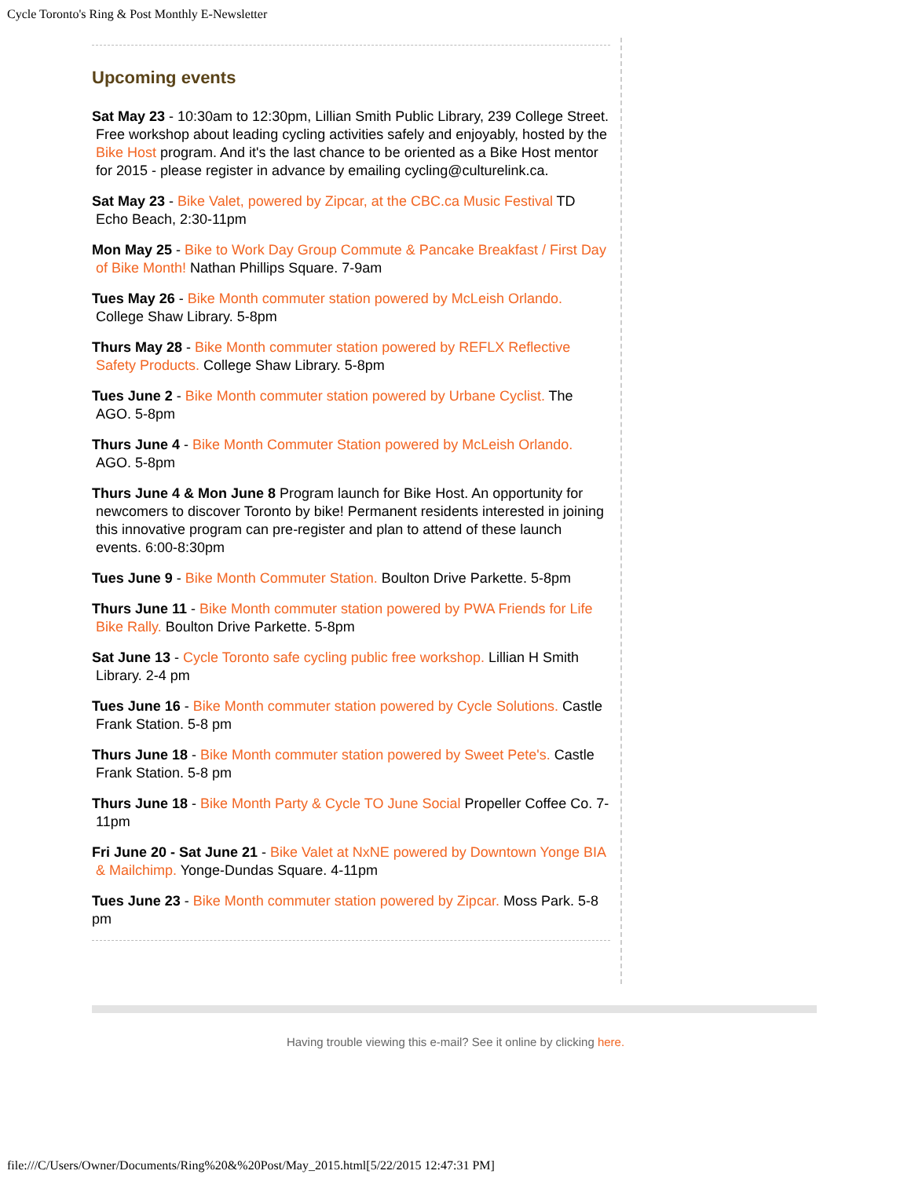Cycle Toronto's Ring & Post Monthly E-Newsletter
Upcoming events
Sat May 23 - 10:30am to 12:30pm, Lillian Smith Public Library, 239 College Street. Free workshop about leading cycling activities safely and enjoyably, hosted by the Bike Host program. And it's the last chance to be oriented as a Bike Host mentor for 2015 - please register in advance by emailing cycling@culturelink.ca.
Sat May 23 - Bike Valet, powered by Zipcar, at the CBC.ca Music Festival TD Echo Beach, 2:30-11pm
Mon May 25 - Bike to Work Day Group Commute & Pancake Breakfast / First Day of Bike Month! Nathan Phillips Square. 7-9am
Tues May 26 - Bike Month commuter station powered by McLeish Orlando. College Shaw Library. 5-8pm
Thurs May 28 - Bike Month commuter station powered by REFLX Reflective Safety Products. College Shaw Library. 5-8pm
Tues June 2 - Bike Month commuter station powered by Urbane Cyclist. The AGO. 5-8pm
Thurs June 4 - Bike Month Commuter Station powered by McLeish Orlando. AGO. 5-8pm
Thurs June 4 & Mon June 8 Program launch for Bike Host. An opportunity for newcomers to discover Toronto by bike! Permanent residents interested in joining this innovative program can pre-register and plan to attend of these launch events. 6:00-8:30pm
Tues June 9 - Bike Month Commuter Station. Boulton Drive Parkette. 5-8pm
Thurs June 11 - Bike Month commuter station powered by PWA Friends for Life Bike Rally. Boulton Drive Parkette. 5-8pm
Sat June 13 - Cycle Toronto safe cycling public free workshop. Lillian H Smith Library. 2-4 pm
Tues June 16 - Bike Month commuter station powered by Cycle Solutions. Castle Frank Station. 5-8 pm
Thurs June 18 - Bike Month commuter station powered by Sweet Pete's. Castle Frank Station. 5-8 pm
Thurs June 18 - Bike Month Party & Cycle TO June Social Propeller Coffee Co. 7-11pm
Fri June 20 - Sat June 21 - Bike Valet at NxNE powered by Downtown Yonge BIA & Mailchimp. Yonge-Dundas Square. 4-11pm
Tues June 23 - Bike Month commuter station powered by Zipcar. Moss Park. 5-8 pm
Having trouble viewing this e-mail? See it online by clicking here.
file:///C/Users/Owner/Documents/Ring%20&%20Post/May_2015.html[5/22/2015 12:47:31 PM]